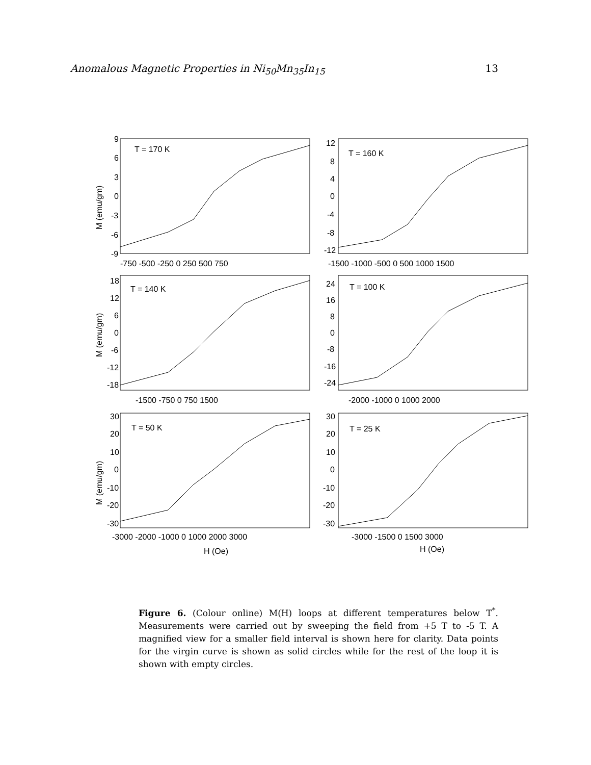Anomalous Magnetic Properties in Ni<sub>50</sub>Mn<sub>35</sub>In<sub>15</sub> 13
T = 170 K
T = 160 K
T = 140 K
T = 100 K
T = 50 K
T = 25 K
M (emu/gm)
M (emu/gm)
M (emu/gm)
9
6
3
0
-3
-6
-9
-750 -500 -250 0 250 500 750
12
8
4
0
-4
-8
-12
-1500 -1000 -500 0 500 1000 1500
18
12
6
0
-6
-12
-18
-1500 -750 0 750 1500
24
16
8
0
-8
-16
-24
-2000 -1000 0 1000 2000
30
20
10
0
-10
-20
-30
-3000 -2000 -1000 0 1000 2000 3000
30
20
10
0
-10
-20
-30
-3000 -1500 0 1500 3000
H (Oe)
H (Oe)
Figure 6. (Colour online) M(H) loops at different temperatures below T<sup>*</sup>. Measurements were carried out by sweeping the field from +5 T to -5 T. A magnified view for a smaller field interval is shown here for clarity. Data points for the virgin curve is shown as solid circles while for the rest of the loop it is shown with empty circles.